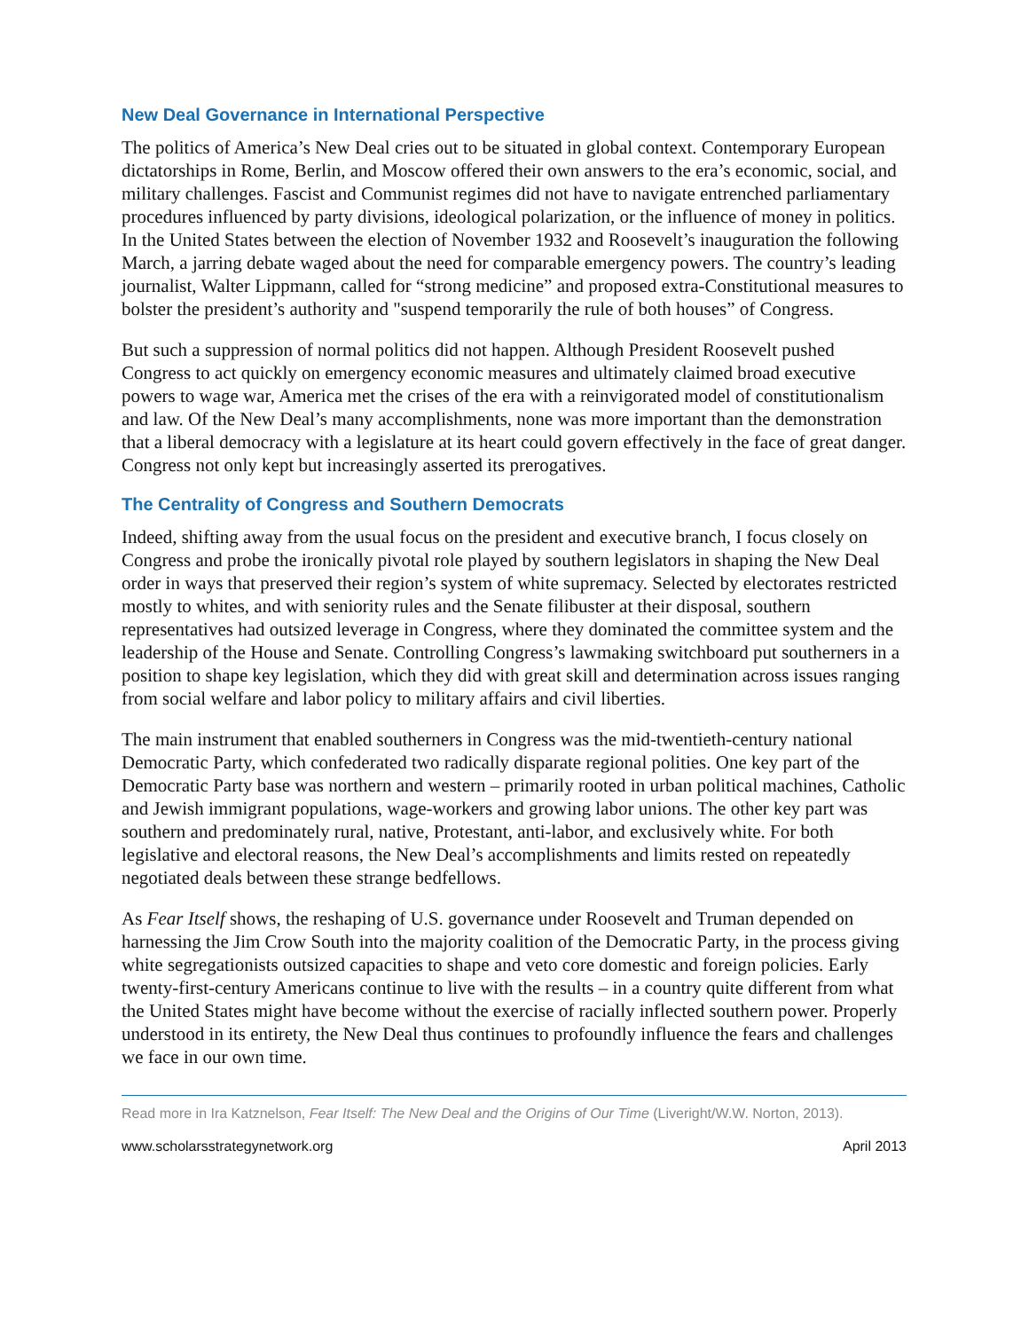New Deal Governance in International Perspective
The politics of America’s New Deal cries out to be situated in global context. Contemporary European dictatorships in Rome, Berlin, and Moscow offered their own answers to the era’s economic, social, and military challenges. Fascist and Communist regimes did not have to navigate entrenched parliamentary procedures influenced by party divisions, ideological polarization, or the influence of money in politics. In the United States between the election of November 1932 and Roosevelt’s inauguration the following March, a jarring debate waged about the need for comparable emergency powers. The country’s leading journalist, Walter Lippmann, called for “strong medicine” and proposed extra-Constitutional measures to bolster the president’s authority and "suspend temporarily the rule of both houses” of Congress.
But such a suppression of normal politics did not happen. Although President Roosevelt pushed Congress to act quickly on emergency economic measures and ultimately claimed broad executive powers to wage war, America met the crises of the era with a reinvigorated model of constitutionalism and law. Of the New Deal’s many accomplishments, none was more important than the demonstration that a liberal democracy with a legislature at its heart could govern effectively in the face of great danger. Congress not only kept but increasingly asserted its prerogatives.
The Centrality of Congress and Southern Democrats
Indeed, shifting away from the usual focus on the president and executive branch, I focus closely on Congress and probe the ironically pivotal role played by southern legislators in shaping the New Deal order in ways that preserved their region’s system of white supremacy. Selected by electorates restricted mostly to whites, and with seniority rules and the Senate filibuster at their disposal, southern representatives had outsized leverage in Congress, where they dominated the committee system and the leadership of the House and Senate. Controlling Congress’s lawmaking switchboard put southerners in a position to shape key legislation, which they did with great skill and determination across issues ranging from social welfare and labor policy to military affairs and civil liberties.
The main instrument that enabled southerners in Congress was the mid-twentieth-century national Democratic Party, which confederated two radically disparate regional polities. One key part of the Democratic Party base was northern and western – primarily rooted in urban political machines, Catholic and Jewish immigrant populations, wage-workers and growing labor unions. The other key part was southern and predominately rural, native, Protestant, anti-labor, and exclusively white. For both legislative and electoral reasons, the New Deal’s accomplishments and limits rested on repeatedly negotiated deals between these strange bedfellows.
As Fear Itself shows, the reshaping of U.S. governance under Roosevelt and Truman depended on harnessing the Jim Crow South into the majority coalition of the Democratic Party, in the process giving white segregationists outsized capacities to shape and veto core domestic and foreign policies. Early twenty-first-century Americans continue to live with the results – in a country quite different from what the United States might have become without the exercise of racially inflected southern power. Properly understood in its entirety, the New Deal thus continues to profoundly influence the fears and challenges we face in our own time.
Read more in Ira Katznelson, Fear Itself: The New Deal and the Origins of Our Time (Liveright/W.W. Norton, 2013).
www.scholarsstrategynetwork.org April 2013